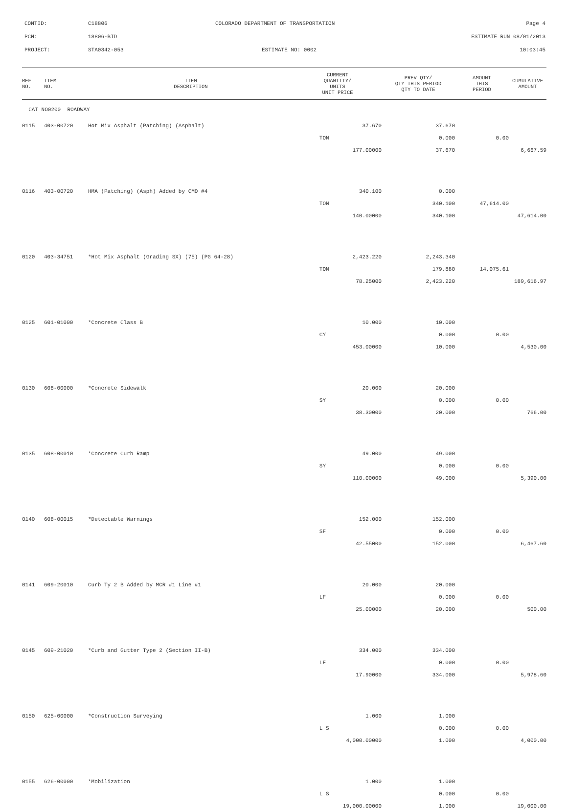CONTID: C18806 COLORADO DEPARTMENT OF TRANSPORTATION Page 4
PCN: 18806-BID ESTIMATE RUN 08/01/2013
PROJECT: STA0342-053 ESTIMATE NO: 0002 10:03:45
| REF NO. | ITEM NO. | ITEM DESCRIPTION | CURRENT QUANTITY/ UNITS UNIT PRICE | PREV QTY/ QTY THIS PERIOD QTY TO DATE | AMOUNT THIS PERIOD | CUMULATIVE AMOUNT |
| --- | --- | --- | --- | --- | --- | --- |
| CAT NO0200 ROADWAY | | | | | | |
| 0115 | 403-00720 | Hot Mix Asphalt (Patching) (Asphalt) | 37.670 | 37.670 | | |
| | | | TON | 0.000 | 0.00 | |
| | | | 177.00000 | 37.670 | | 6,667.59 |
| 0116 | 403-00720 | HMA (Patching) (Asph) Added by CMO #4 | 340.100 | 0.000 | | |
| | | | TON | 340.100 | 47,614.00 | |
| | | | 140.00000 | 340.100 | | 47,614.00 |
| 0120 | 403-34751 | *Hot Mix Asphalt (Grading SX) (75) (PG 64-28) | 2,423.220 | 2,243.340 | | |
| | | | TON | 179.880 | 14,075.61 | |
| | | | 78.25000 | 2,423.220 | | 189,616.97 |
| 0125 | 601-01000 | *Concrete Class B | 10.000 | 10.000 | | |
| | | | CY | 0.000 | 0.00 | |
| | | | 453.00000 | 10.000 | | 4,530.00 |
| 0130 | 608-00000 | *Concrete Sidewalk | 20.000 | 20.000 | | |
| | | | SY | 0.000 | 0.00 | |
| | | | 38.30000 | 20.000 | | 766.00 |
| 0135 | 608-00010 | *Concrete Curb Ramp | 49.000 | 49.000 | | |
| | | | SY | 0.000 | 0.00 | |
| | | | 110.00000 | 49.000 | | 5,390.00 |
| 0140 | 608-00015 | *Detectable Warnings | 152.000 | 152.000 | | |
| | | | SF | 0.000 | 0.00 | |
| | | | 42.55000 | 152.000 | | 6,467.60 |
| 0141 | 609-20010 | Curb Ty 2 B Added by MCR #1 Line #1 | 20.000 | 20.000 | | |
| | | | LF | 0.000 | 0.00 | |
| | | | 25.00000 | 20.000 | | 500.00 |
| 0145 | 609-21020 | *Curb and Gutter Type 2 (Section II-B) | 334.000 | 334.000 | | |
| | | | LF | 0.000 | 0.00 | |
| | | | 17.90000 | 334.000 | | 5,978.60 |
| 0150 | 625-00000 | *Construction Surveying | 1.000 | 1.000 | | |
| | | | L S | 0.000 | 0.00 | |
| | | | 4,000.00000 | 1.000 | | 4,000.00 |
| 0155 | 626-00000 | *Mobilization | 1.000 | 1.000 | | |
| | | | L S | 0.000 | 0.00 | |
| | | | 19,000.00000 | 1.000 | | 19,000.00 |